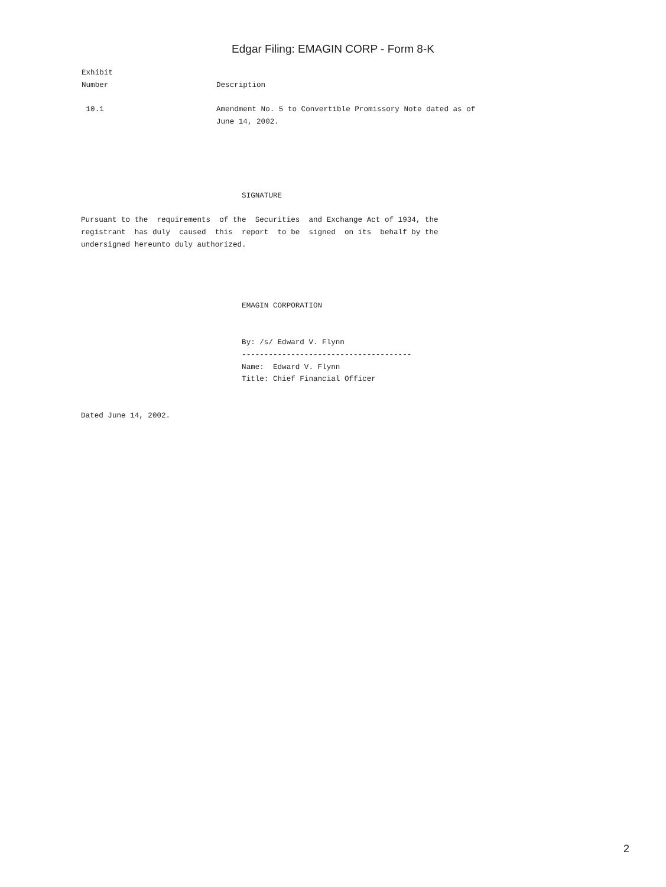Edgar Filing: EMAGIN CORP - Form 8-K
| Exhibit Number | Description |
| --- | --- |
| 10.1 | Amendment No. 5 to Convertible Promissory Note dated as of June 14, 2002. |
                                    SIGNATURE

Pursuant to the  requirements  of the  Securities  and Exchange Act of 1934, the
registrant  has duly  caused  this  report  to be  signed  on its  behalf by the
undersigned hereunto duly authorized.




                                    EMAGIN CORPORATION


                                    By: /s/ Edward V. Flynn
                                    --------------------------------------
                                    Name:  Edward V. Flynn
                                    Title: Chief Financial Officer


Dated June 14, 2002.
2